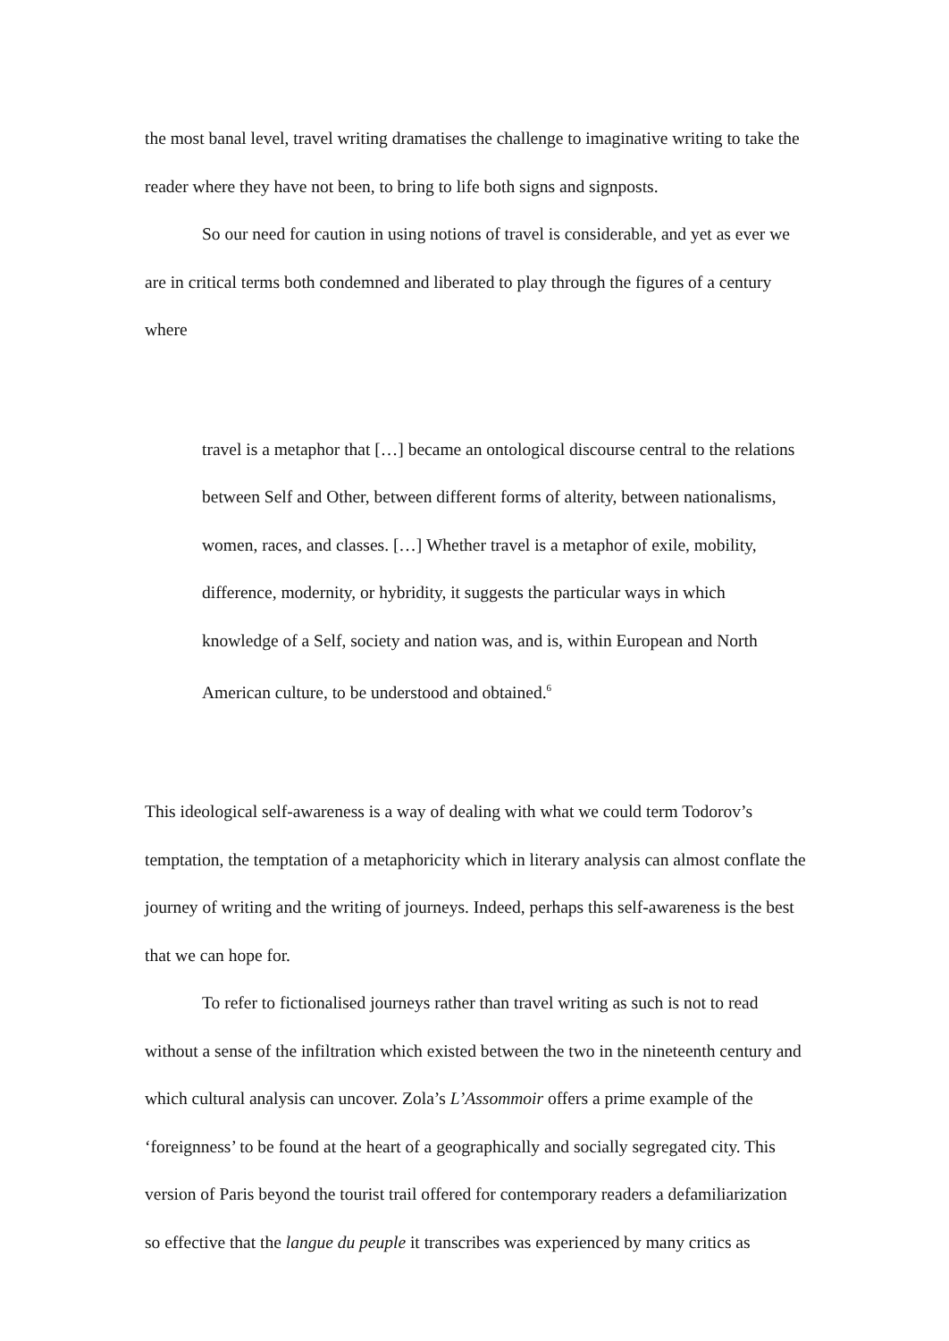the most banal level, travel writing dramatises the challenge to imaginative writing to take the reader where they have not been, to bring to life both signs and signposts.
So our need for caution in using notions of travel is considerable, and yet as ever we are in critical terms both condemned and liberated to play through the figures of a century where
travel is a metaphor that […] became an ontological discourse central to the relations between Self and Other, between different forms of alterity, between nationalisms, women, races, and classes. […] Whether travel is a metaphor of exile, mobility, difference, modernity, or hybridity, it suggests the particular ways in which knowledge of a Self, society and nation was, and is, within European and North American culture, to be understood and obtained.<sup>6</sup>
This ideological self-awareness is a way of dealing with what we could term Todorov’s temptation, the temptation of a metaphoricity which in literary analysis can almost conflate the journey of writing and the writing of journeys. Indeed, perhaps this self-awareness is the best that we can hope for.
To refer to fictionalised journeys rather than travel writing as such is not to read without a sense of the infiltration which existed between the two in the nineteenth century and which cultural analysis can uncover. Zola’s L’Assommoir offers a prime example of the ‘foreignness’ to be found at the heart of a geographically and socially segregated city. This version of Paris beyond the tourist trail offered for contemporary readers a defamiliarization so effective that the langue du peuple it transcribes was experienced by many critics as